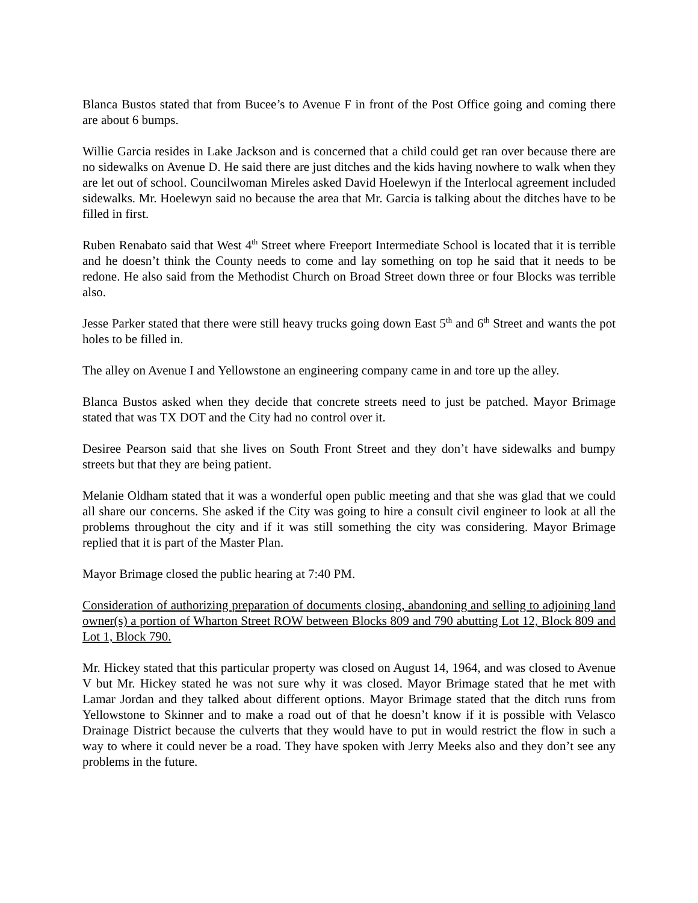Blanca Bustos stated that from Bucee’s to Avenue F in front of the Post Office going and coming there are about 6 bumps.
Willie Garcia resides in Lake Jackson and is concerned that a child could get ran over because there are no sidewalks on Avenue D. He said there are just ditches and the kids having nowhere to walk when they are let out of school. Councilwoman Mireles asked David Hoelewyn if the Interlocal agreement included sidewalks. Mr. Hoelewyn said no because the area that Mr. Garcia is talking about the ditches have to be filled in first.
Ruben Renabato said that West 4<sup>th</sup> Street where Freeport Intermediate School is located that it is terrible and he doesn’t think the County needs to come and lay something on top he said that it needs to be redone. He also said from the Methodist Church on Broad Street down three or four Blocks was terrible also.
Jesse Parker stated that there were still heavy trucks going down East 5<sup>th</sup> and 6<sup>th</sup> Street and wants the pot holes to be filled in.
The alley on Avenue I and Yellowstone an engineering company came in and tore up the alley.
Blanca Bustos asked when they decide that concrete streets need to just be patched. Mayor Brimage stated that was TX DOT and the City had no control over it.
Desiree Pearson said that she lives on South Front Street and they don’t have sidewalks and bumpy streets but that they are being patient.
Melanie Oldham stated that it was a wonderful open public meeting and that she was glad that we could all share our concerns. She asked if the City was going to hire a consult civil engineer to look at all the problems throughout the city and if it was still something the city was considering. Mayor Brimage replied that it is part of the Master Plan.
Mayor Brimage closed the public hearing at 7:40 PM.
Consideration of authorizing preparation of documents closing, abandoning and selling to adjoining land owner(s) a portion of Wharton Street ROW between Blocks 809 and 790 abutting Lot 12, Block 809 and Lot 1, Block 790.
Mr. Hickey stated that this particular property was closed on August 14, 1964, and was closed to Avenue V but Mr. Hickey stated he was not sure why it was closed. Mayor Brimage stated that he met with Lamar Jordan and they talked about different options. Mayor Brimage stated that the ditch runs from Yellowstone to Skinner and to make a road out of that he doesn’t know if it is possible with Velasco Drainage District because the culverts that they would have to put in would restrict the flow in such a way to where it could never be a road. They have spoken with Jerry Meeks also and they don’t see any problems in the future.